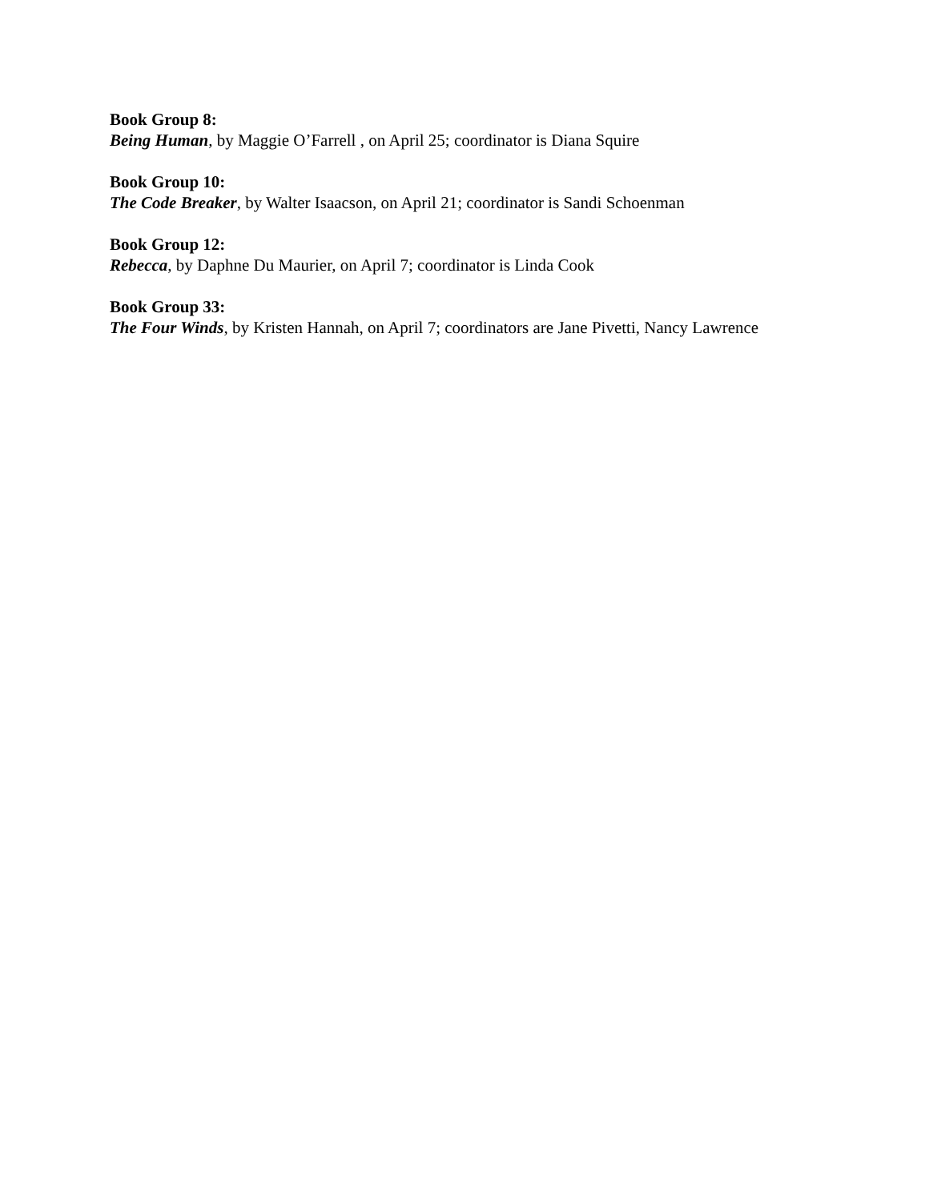Book Group 8:
Being Human, by Maggie O’Farrell , on April 25; coordinator is Diana Squire
Book Group 10:
The Code Breaker, by Walter Isaacson, on April 21; coordinator is Sandi Schoenman
Book Group 12:
Rebecca, by Daphne Du Maurier, on April 7; coordinator is Linda Cook
Book Group 33:
The Four Winds, by Kristen Hannah, on April 7; coordinators are Jane Pivetti, Nancy Lawrence